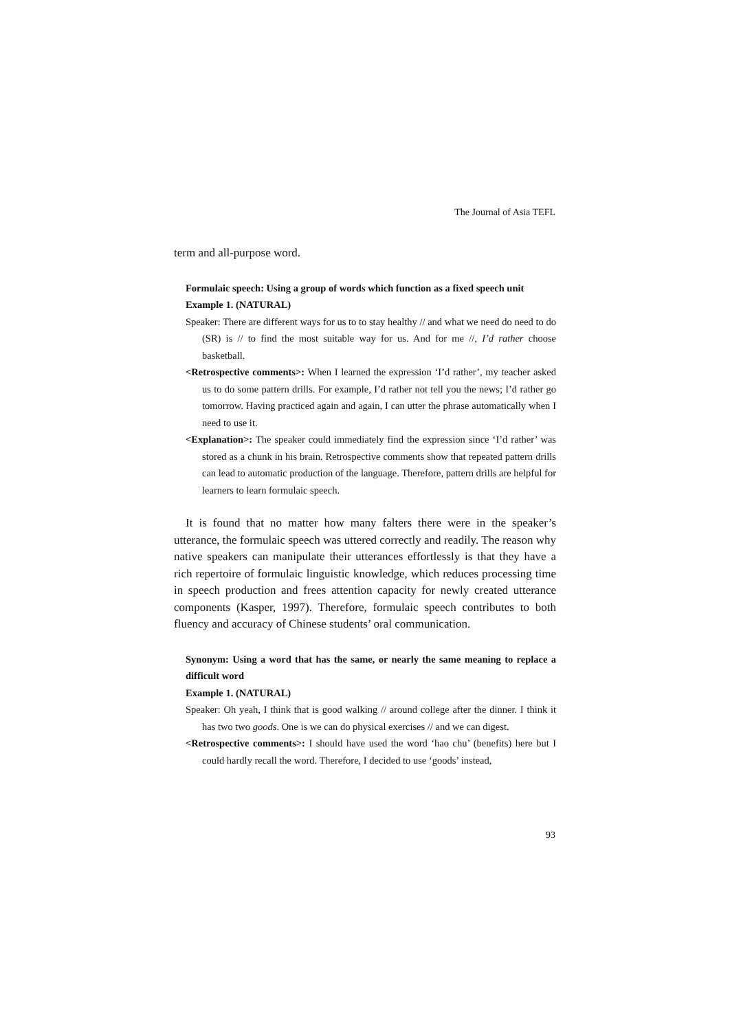The Journal of Asia TEFL
term and all-purpose word.
Formulaic speech: Using a group of words which function as a fixed speech unit
Example 1. (NATURAL)
Speaker: There are different ways for us to to stay healthy // and what we need do need to do (SR) is // to find the most suitable way for us. And for me //, I’d rather choose basketball.
<Retrospective comments>: When I learned the expression ‘I’d rather’, my teacher asked us to do some pattern drills. For example, I’d rather not tell you the news; I’d rather go tomorrow. Having practiced again and again, I can utter the phrase automatically when I need to use it.
<Explanation>: The speaker could immediately find the expression since ‘I’d rather’ was stored as a chunk in his brain. Retrospective comments show that repeated pattern drills can lead to automatic production of the language. Therefore, pattern drills are helpful for learners to learn formulaic speech.
It is found that no matter how many falters there were in the speaker’s utterance, the formulaic speech was uttered correctly and readily. The reason why native speakers can manipulate their utterances effortlessly is that they have a rich repertoire of formulaic linguistic knowledge, which reduces processing time in speech production and frees attention capacity for newly created utterance components (Kasper, 1997). Therefore, formulaic speech contributes to both fluency and accuracy of Chinese students’ oral communication.
Synonym: Using a word that has the same, or nearly the same meaning to replace a difficult word
Example 1. (NATURAL)
Speaker: Oh yeah, I think that is good walking // around college after the dinner. I think it has two two goods. One is we can do physical exercises // and we can digest.
<Retrospective comments>: I should have used the word ‘hao chu’ (benefits) here but I could hardly recall the word. Therefore, I decided to use ‘goods’ instead,
93